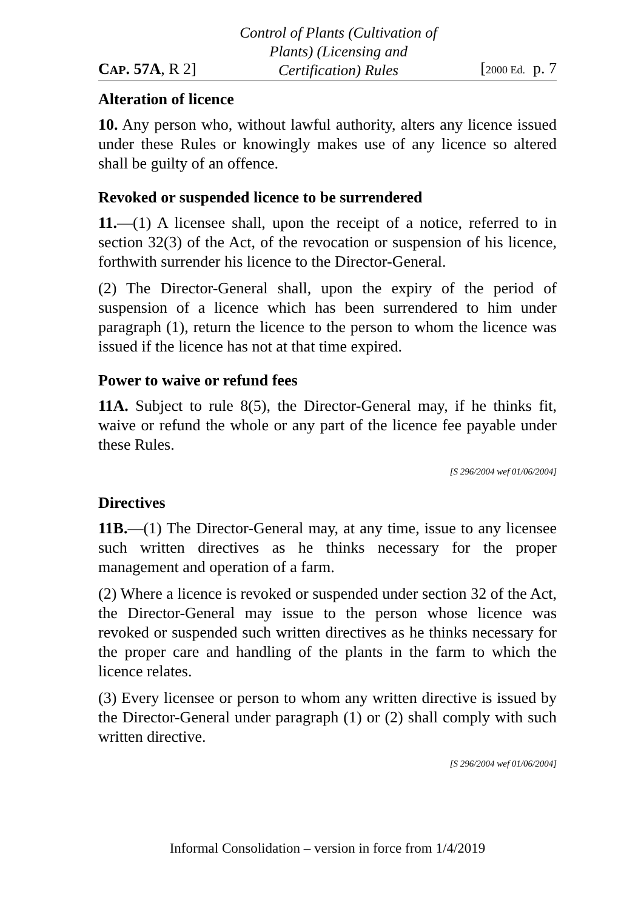CAP. 57A, R 2] Control of Plants (Cultivation of
Plants) (Licensing and
Certification) Rules [2000 Ed. p. 7
Alteration of licence
10. Any person who, without lawful authority, alters any licence issued under these Rules or knowingly makes use of any licence so altered shall be guilty of an offence.
Revoked or suspended licence to be surrendered
11.—(1) A licensee shall, upon the receipt of a notice, referred to in section 32(3) of the Act, of the revocation or suspension of his licence, forthwith surrender his licence to the Director-General.
(2) The Director-General shall, upon the expiry of the period of suspension of a licence which has been surrendered to him under paragraph (1), return the licence to the person to whom the licence was issued if the licence has not at that time expired.
Power to waive or refund fees
11A. Subject to rule 8(5), the Director-General may, if he thinks fit, waive or refund the whole or any part of the licence fee payable under these Rules.
[S 296/2004 wef 01/06/2004]
Directives
11B.—(1) The Director-General may, at any time, issue to any licensee such written directives as he thinks necessary for the proper management and operation of a farm.
(2) Where a licence is revoked or suspended under section 32 of the Act, the Director-General may issue to the person whose licence was revoked or suspended such written directives as he thinks necessary for the proper care and handling of the plants in the farm to which the licence relates.
(3) Every licensee or person to whom any written directive is issued by the Director-General under paragraph (1) or (2) shall comply with such written directive.
[S 296/2004 wef 01/06/2004]
Informal Consolidation – version in force from 1/4/2019